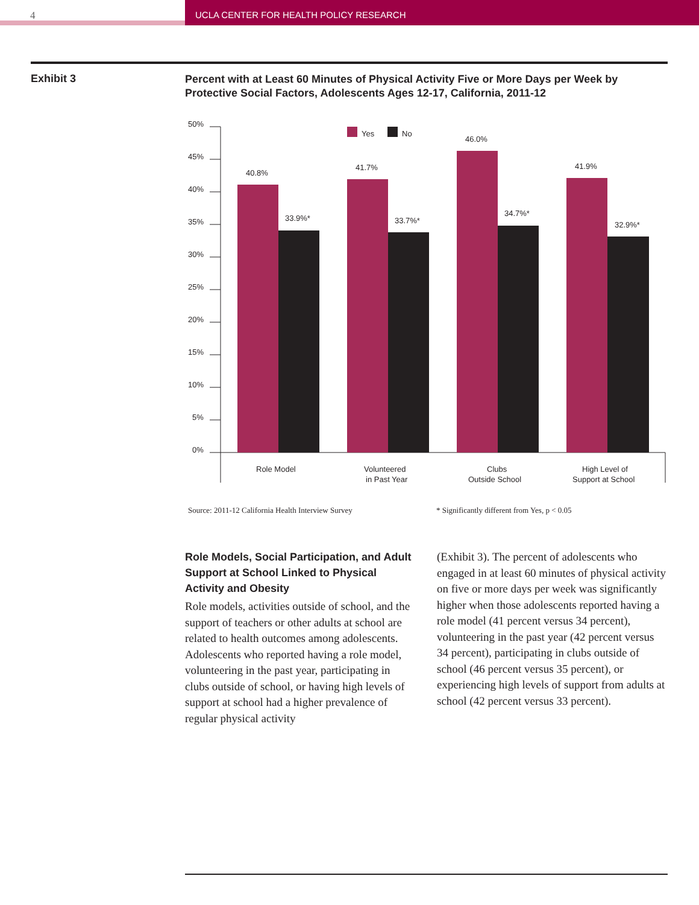4 UCLA CENTER FOR HEALTH POLICY RESEARCH
Exhibit 3
Percent with at Least 60 Minutes of Physical Activity Five or More Days per Week by Protective Social Factors, Adolescents Ages 12-17, California, 2011-12
50%
45%
40%
35%
30%
25%
20%
15%
10%
5%
0%
Yes
No
40.8%
33.9%*
41.7%
33.7%*
46.0%
34.7%*
41.9%
32.9%*
Role Model
Volunteered
in Past Year
Clubs
Outside School
High Level of
Support at School
Source: 2011-12 California Health Interview Survey
* Significantly different from Yes, p < 0.05
Role Models, Social Participation, and Adult Support at School Linked to Physical Activity and Obesity
Role models, activities outside of school, and the support of teachers or other adults at school are related to health outcomes among adolescents. Adolescents who reported having a role model, volunteering in the past year, participating in clubs outside of school, or having high levels of support at school had a higher prevalence of regular physical activity
(Exhibit 3). The percent of adolescents who engaged in at least 60 minutes of physical activity on five or more days per week was significantly higher when those adolescents reported having a role model (41 percent versus 34 percent), volunteering in the past year (42 percent versus 34 percent), participating in clubs outside of school (46 percent versus 35 percent), or experiencing high levels of support from adults at school (42 percent versus 33 percent).